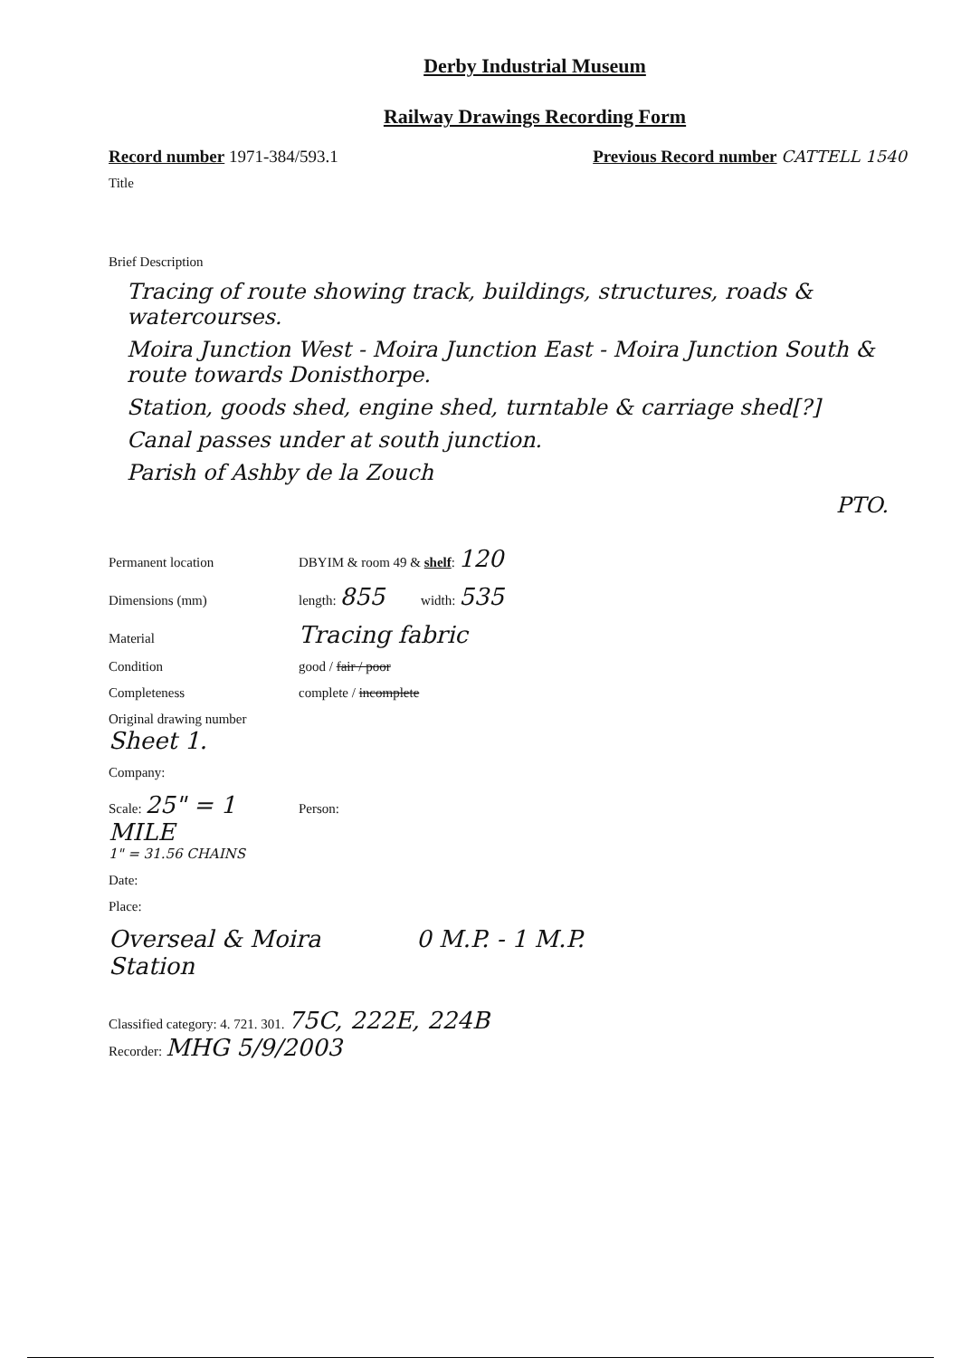Derby Industrial Museum
Railway Drawings Recording Form
Record number 1971-384/593.1 Previous Record number CATTELL 1540
Title
Brief Description
Tracing of route showing track, buildings, structures, roads & watercourses.
Moira Junction West - Moira Junction East - Moira Junction South & route towards Donisthorpe.
Station, goods shed, engine shed, turntable & carriage shed[?]
Canal passes under at south junction.
Parish of Ashby de la Zouch
PTO.
Permanent location DBYIM & room 49 & shelf: 120
Dimensions (mm) length: 855 width: 535
Material Tracing fabric
Condition good / fair / poor
Completeness complete / incomplete
Original drawing number Sheet 1.
Company:
Scale: 25" = 1 MILE
1" = 31.56 CHAINS Person:
Date:
Place:
Overseal & Moira Station 0 M.P. - 1 M.P.
Classified category: 4. 721. 301. 75C, 222E, 224B
Recorder: MHG 5/9/2003